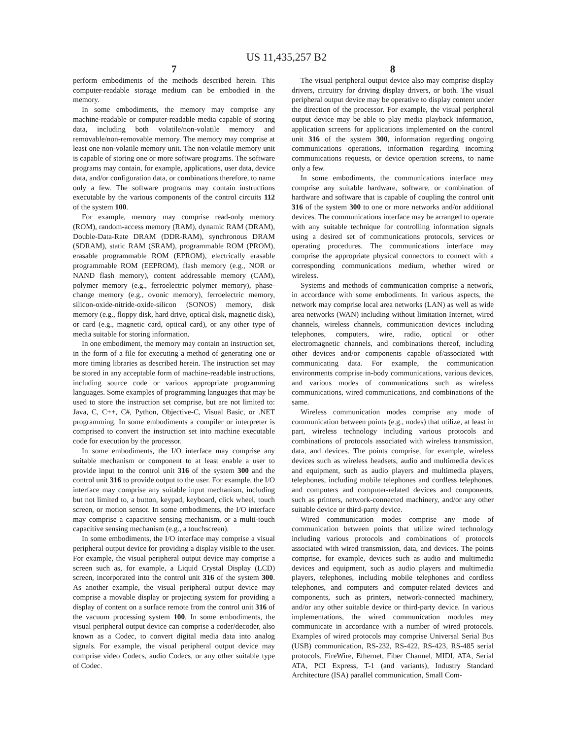US 11,435,257 B2
7
perform embodiments of the methods described herein. This computer-readable storage medium can be embodied in the memory.
In some embodiments, the memory may comprise any machine-readable or computer-readable media capable of storing data, including both volatile/non-volatile memory and removable/non-removable memory. The memory may comprise at least one non-volatile memory unit. The non-volatile memory unit is capable of storing one or more software programs. The software programs may contain, for example, applications, user data, device data, and/or configuration data, or combinations therefore, to name only a few. The software programs may contain instructions executable by the various components of the control circuits 112 of the system 100.
For example, memory may comprise read-only memory (ROM), random-access memory (RAM), dynamic RAM (DRAM), Double-Data-Rate DRAM (DDR-RAM), synchronous DRAM (SDRAM), static RAM (SRAM), programmable ROM (PROM), erasable programmable ROM (EPROM), electrically erasable programmable ROM (EEPROM), flash memory (e.g., NOR or NAND flash memory), content addressable memory (CAM), polymer memory (e.g., ferroelectric polymer memory), phase-change memory (e.g., ovonic memory), ferroelectric memory, silicon-oxide-nitride-oxide-silicon (SONOS) memory, disk memory (e.g., floppy disk, hard drive, optical disk, magnetic disk), or card (e.g., magnetic card, optical card), or any other type of media suitable for storing information.
In one embodiment, the memory may contain an instruction set, in the form of a file for executing a method of generating one or more timing libraries as described herein. The instruction set may be stored in any acceptable form of machine-readable instructions, including source code or various appropriate programming languages. Some examples of programming languages that may be used to store the instruction set comprise, but are not limited to: Java, C, C++, C#, Python, Objective-C, Visual Basic, or .NET programming. In some embodiments a compiler or interpreter is comprised to convert the instruction set into machine executable code for execution by the processor.
In some embodiments, the I/O interface may comprise any suitable mechanism or component to at least enable a user to provide input to the control unit 316 of the system 300 and the control unit 316 to provide output to the user. For example, the I/O interface may comprise any suitable input mechanism, including but not limited to, a button, keypad, keyboard, click wheel, touch screen, or motion sensor. In some embodiments, the I/O interface may comprise a capacitive sensing mechanism, or a multi-touch capacitive sensing mechanism (e.g., a touchscreen).
In some embodiments, the I/O interface may comprise a visual peripheral output device for providing a display visible to the user. For example, the visual peripheral output device may comprise a screen such as, for example, a Liquid Crystal Display (LCD) screen, incorporated into the control unit 316 of the system 300. As another example, the visual peripheral output device may comprise a movable display or projecting system for providing a display of content on a surface remote from the control unit 316 of the vacuum processing system 100. In some embodiments, the visual peripheral output device can comprise a coder/decoder, also known as a Codec, to convert digital media data into analog signals. For example, the visual peripheral output device may comprise video Codecs, audio Codecs, or any other suitable type of Codec.
8
The visual peripheral output device also may comprise display drivers, circuitry for driving display drivers, or both. The visual peripheral output device may be operative to display content under the direction of the processor. For example, the visual peripheral output device may be able to play media playback information, application screens for applications implemented on the control unit 316 of the system 300, information regarding ongoing communications operations, information regarding incoming communications requests, or device operation screens, to name only a few.
In some embodiments, the communications interface may comprise any suitable hardware, software, or combination of hardware and software that is capable of coupling the control unit 316 of the system 300 to one or more networks and/or additional devices. The communications interface may be arranged to operate with any suitable technique for controlling information signals using a desired set of communications protocols, services or operating procedures. The communications interface may comprise the appropriate physical connectors to connect with a corresponding communications medium, whether wired or wireless.
Systems and methods of communication comprise a network, in accordance with some embodiments. In various aspects, the network may comprise local area networks (LAN) as well as wide area networks (WAN) including without limitation Internet, wired channels, wireless channels, communication devices including telephones, computers, wire, radio, optical or other electromagnetic channels, and combinations thereof, including other devices and/or components capable of/associated with communicating data. For example, the communication environments comprise in-body communications, various devices, and various modes of communications such as wireless communications, wired communications, and combinations of the same.
Wireless communication modes comprise any mode of communication between points (e.g., nodes) that utilize, at least in part, wireless technology including various protocols and combinations of protocols associated with wireless transmission, data, and devices. The points comprise, for example, wireless devices such as wireless headsets, audio and multimedia devices and equipment, such as audio players and multimedia players, telephones, including mobile telephones and cordless telephones, and computers and computer-related devices and components, such as printers, network-connected machinery, and/or any other suitable device or third-party device.
Wired communication modes comprise any mode of communication between points that utilize wired technology including various protocols and combinations of protocols associated with wired transmission, data, and devices. The points comprise, for example, devices such as audio and multimedia devices and equipment, such as audio players and multimedia players, telephones, including mobile telephones and cordless telephones, and computers and computer-related devices and components, such as printers, network-connected machinery, and/or any other suitable device or third-party device. In various implementations, the wired communication modules may communicate in accordance with a number of wired protocols. Examples of wired protocols may comprise Universal Serial Bus (USB) communication, RS-232, RS-422, RS-423, RS-485 serial protocols, FireWire, Ethernet, Fiber Channel, MIDI, ATA, Serial ATA, PCI Express, T-1 (and variants), Industry Standard Architecture (ISA) parallel communication, Small Com-